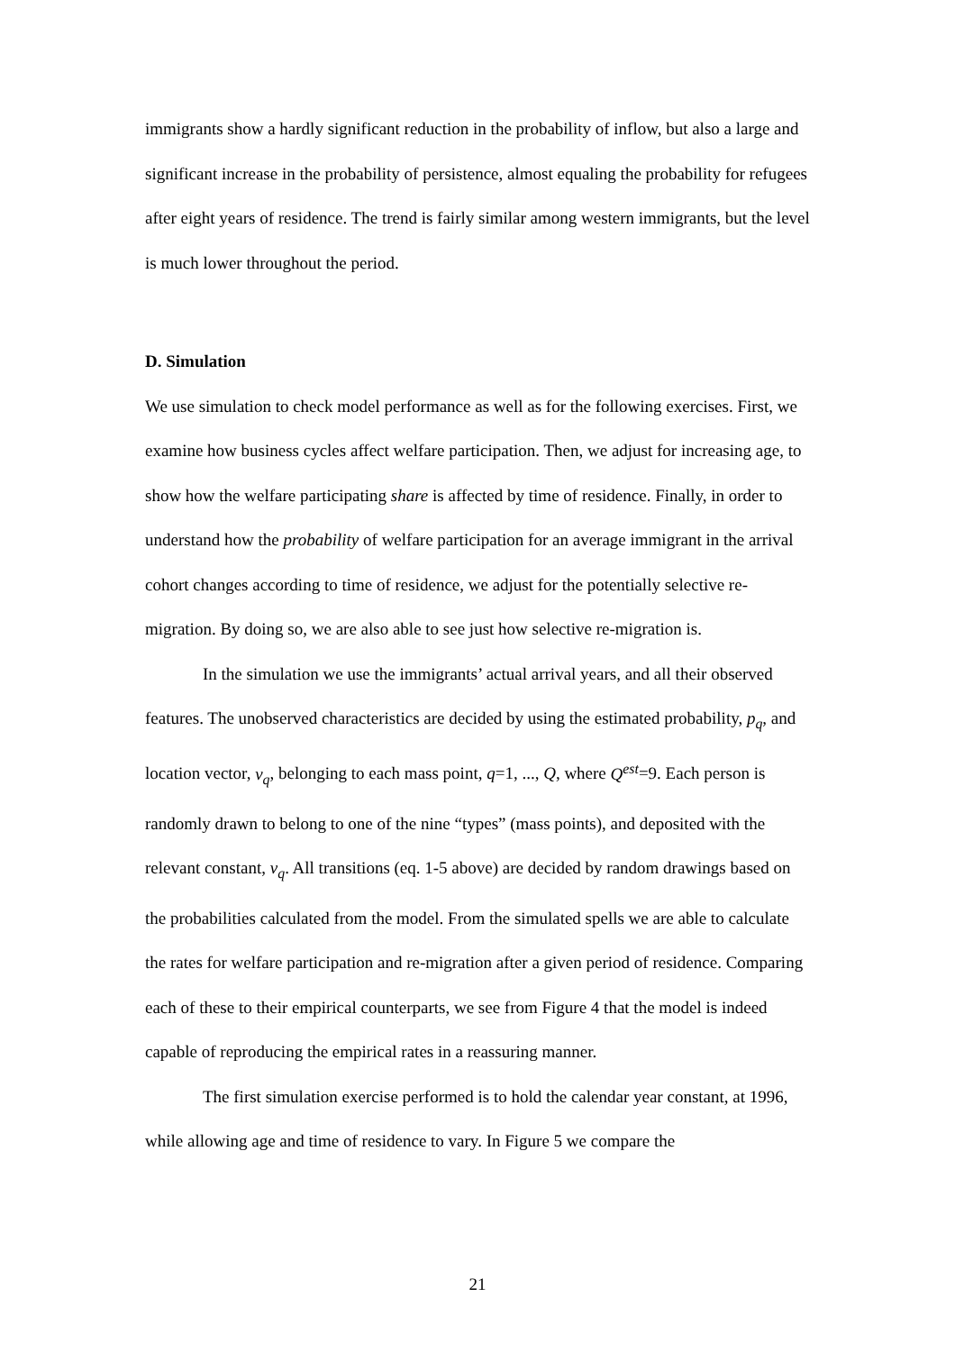immigrants show a hardly significant reduction in the probability of inflow, but also a large and significant increase in the probability of persistence, almost equaling the probability for refugees after eight years of residence. The trend is fairly similar among western immigrants, but the level is much lower throughout the period.
D. Simulation
We use simulation to check model performance as well as for the following exercises. First, we examine how business cycles affect welfare participation. Then, we adjust for increasing age, to show how the welfare participating share is affected by time of residence. Finally, in order to understand how the probability of welfare participation for an average immigrant in the arrival cohort changes according to time of residence, we adjust for the potentially selective re-migration. By doing so, we are also able to see just how selective re-migration is.
In the simulation we use the immigrants’ actual arrival years, and all their observed features. The unobserved characteristics are decided by using the estimated probability, p<sub>q</sub>, and location vector, v<sub>q</sub>, belonging to each mass point, q=1, ..., Q, where Q<sup>est</sup>=9. Each person is randomly drawn to belong to one of the nine “types” (mass points), and deposited with the relevant constant, v<sub>q</sub>. All transitions (eq. 1-5 above) are decided by random drawings based on the probabilities calculated from the model. From the simulated spells we are able to calculate the rates for welfare participation and re-migration after a given period of residence. Comparing each of these to their empirical counterparts, we see from Figure 4 that the model is indeed capable of reproducing the empirical rates in a reassuring manner.
The first simulation exercise performed is to hold the calendar year constant, at 1996, while allowing age and time of residence to vary. In Figure 5 we compare the
21